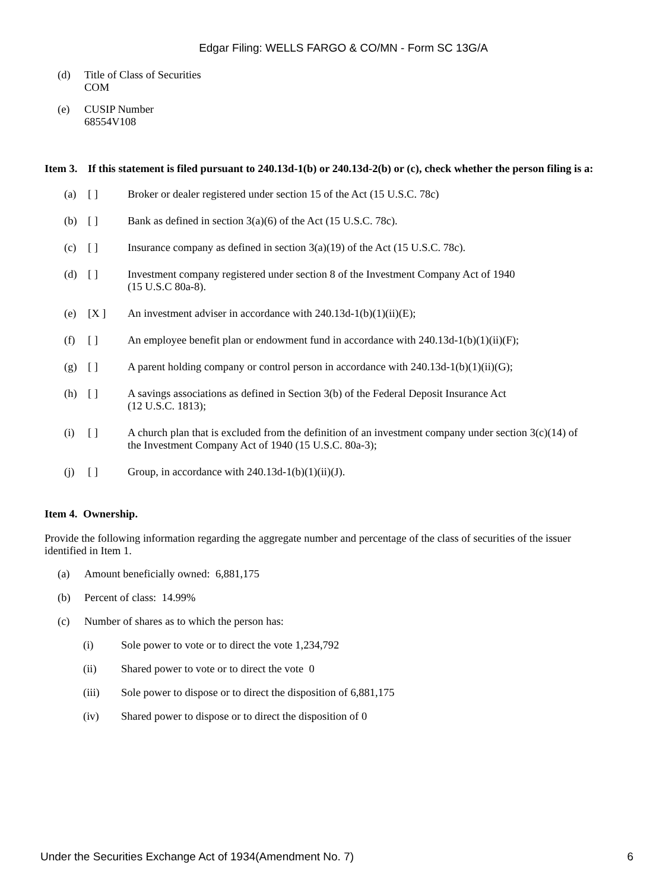Edgar Filing: WELLS FARGO & CO/MN - Form SC 13G/A
(d) Title of Class of Securities
COM
(e) CUSIP Number
68554V108
Item 3.
If this statement is filed pursuant to 240.13d-1(b) or 240.13d-2(b) or (c), check whether the person filing is a:
(a) [ ] Broker or dealer registered under section 15 of the Act (15 U.S.C. 78c)
(b) [ ] Bank as defined in section 3(a)(6) of the Act (15 U.S.C. 78c).
(c) [ ] Insurance company as defined in section 3(a)(19) of the Act (15 U.S.C. 78c).
(d) [ ] Investment company registered under section 8 of the Investment Company Act of 1940
(15 U.S.C 80a-8).
(e) [X ] An investment adviser in accordance with 240.13d-1(b)(1)(ii)(E);
(f) [ ] An employee benefit plan or endowment fund in accordance with 240.13d-1(b)(1)(ii)(F);
(g) [ ] A parent holding company or control person in accordance with 240.13d-1(b)(1)(ii)(G);
(h) [ ] A savings associations as defined in Section 3(b) of the Federal Deposit Insurance Act
(12 U.S.C. 1813);
(i) [ ] A church plan that is excluded from the definition of an investment company under section 3(c)(14) of the Investment Company Act of 1940 (15 U.S.C. 80a-3);
(j) [ ] Group, in accordance with 240.13d-1(b)(1)(ii)(J).
Item 4.
Ownership.
Provide the following information regarding the aggregate number and percentage of the class of securities of the issuer identified in Item 1.
(a) Amount beneficially owned: 6,881,175
(b) Percent of class: 14.99%
(c) Number of shares as to which the person has:
(i) Sole power to vote or to direct the vote 1,234,792
(ii) Shared power to vote or to direct the vote 0
(iii) Sole power to dispose or to direct the disposition of 6,881,175
(iv) Shared power to dispose or to direct the disposition of 0
Under the Securities Exchange Act of 1934(Amendment No. 7) 6